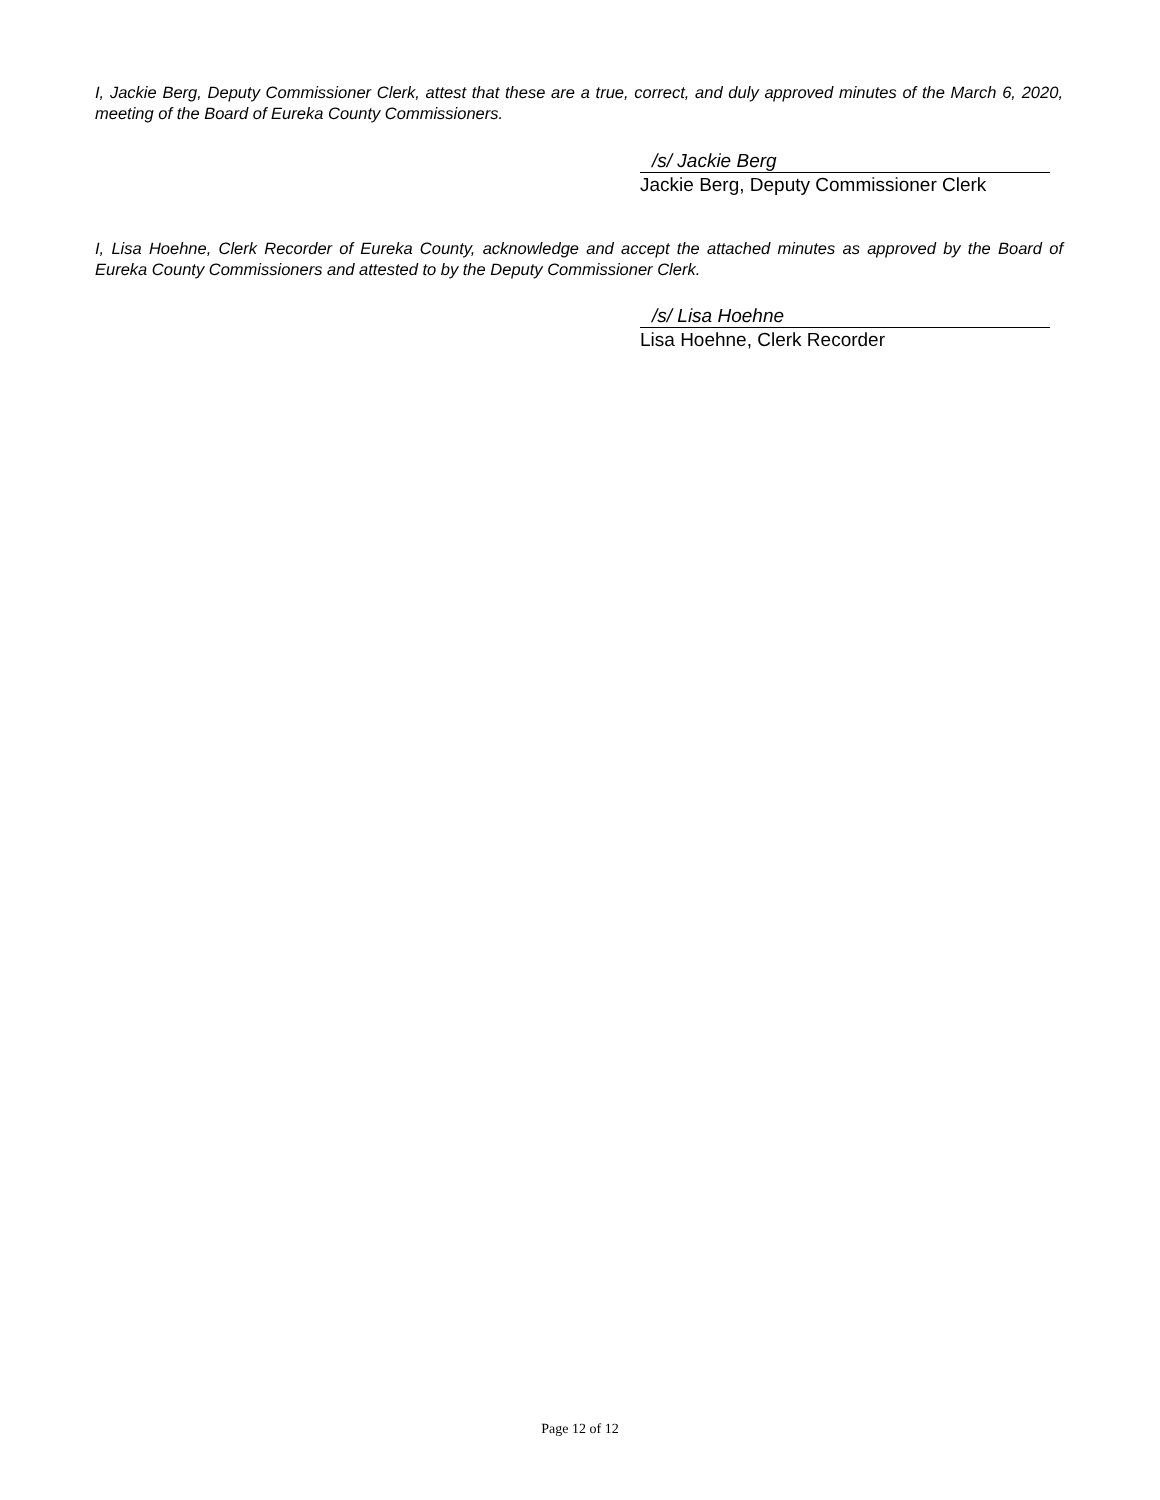I, Jackie Berg, Deputy Commissioner Clerk, attest that these are a true, correct, and duly approved minutes of the March 6, 2020, meeting of the Board of Eureka County Commissioners.
/s/ Jackie Berg
Jackie Berg, Deputy Commissioner Clerk
I, Lisa Hoehne, Clerk Recorder of Eureka County, acknowledge and accept the attached minutes as approved by the Board of Eureka County Commissioners and attested to by the Deputy Commissioner Clerk.
/s/ Lisa Hoehne
Lisa Hoehne, Clerk Recorder
Page 12 of 12